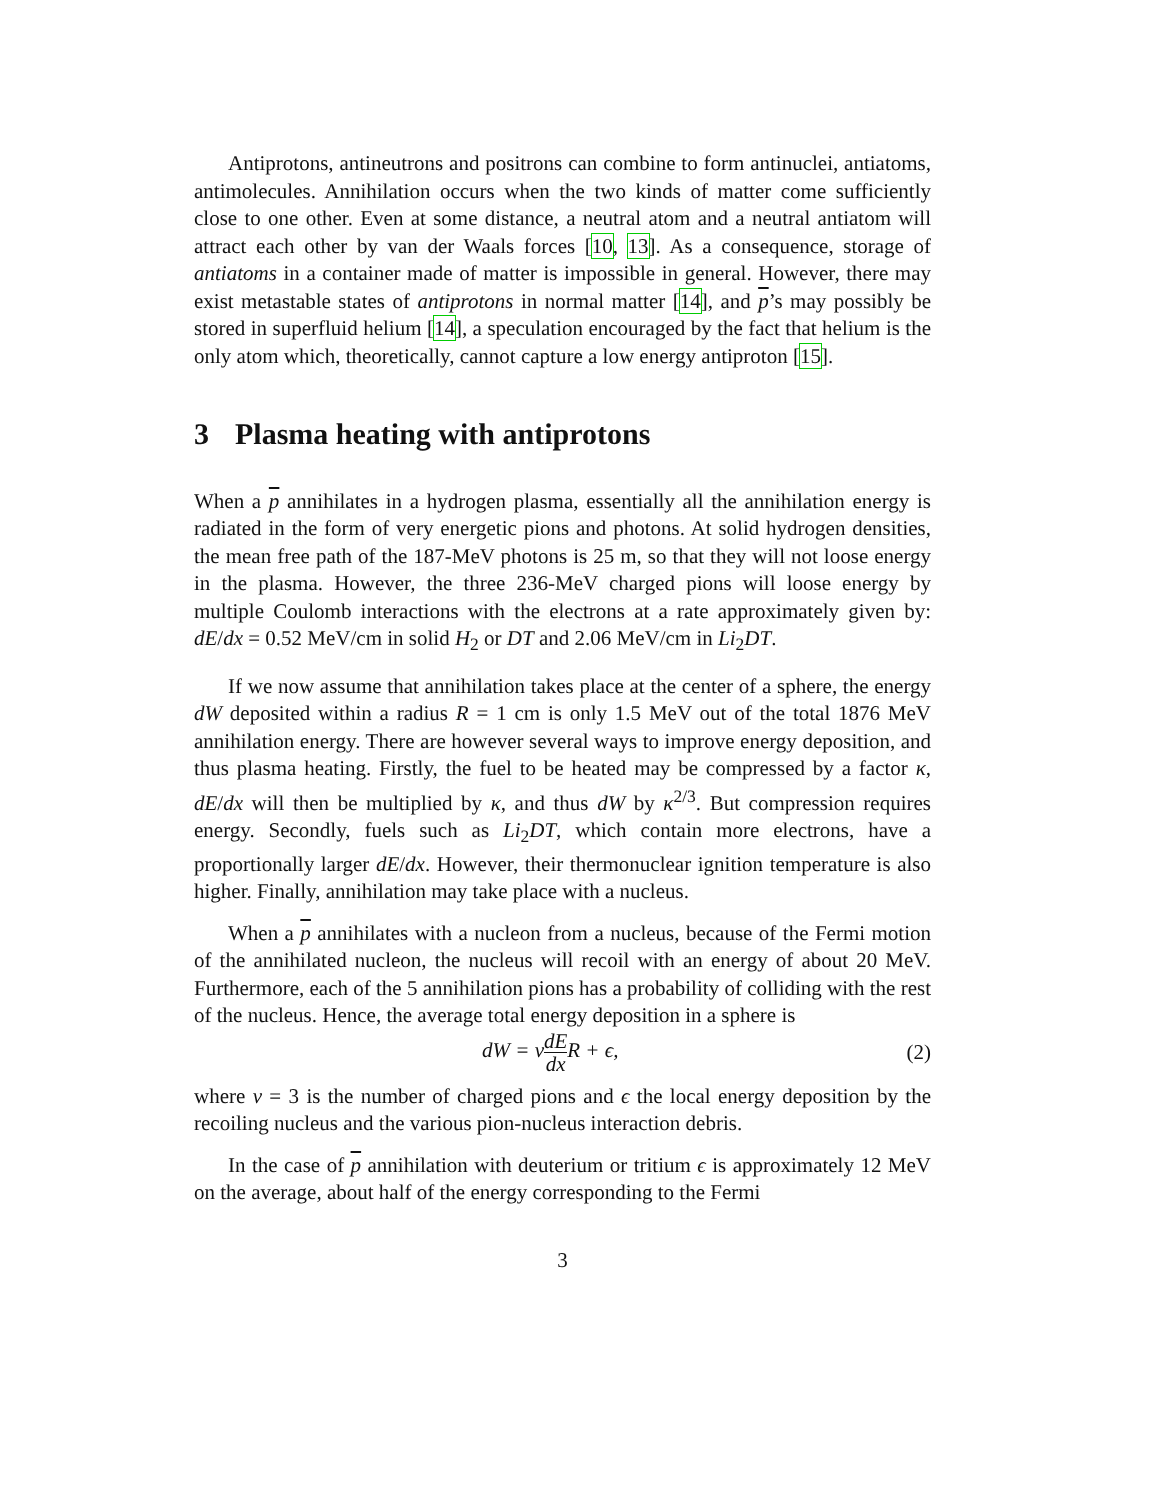Antiprotons, antineutrons and positrons can combine to form antinuclei, antiatoms, antimolecules. Annihilation occurs when the two kinds of matter come sufficiently close to one other. Even at some distance, a neutral atom and a neutral antiatom will attract each other by van der Waals forces [10, 13]. As a consequence, storage of antiatoms in a container made of matter is impossible in general. However, there may exist metastable states of antiprotons in normal matter [14], and p’s may possibly be stored in superfluid helium [14], a speculation encouraged by the fact that helium is the only atom which, theoretically, cannot capture a low energy antiproton [15].
3 Plasma heating with antiprotons
When a p annihilates in a hydrogen plasma, essentially all the annihilation energy is radiated in the form of very energetic pions and photons. At solid hydrogen densities, the mean free path of the 187-MeV photons is 25 m, so that they will not loose energy in the plasma. However, the three 236-MeV charged pions will loose energy by multiple Coulomb interactions with the electrons at a rate approximately given by: dE/dx = 0.52 MeV/cm in solid H<sub>2</sub> or DT and 2.06 MeV/cm in Li<sub>2</sub>DT.
If we now assume that annihilation takes place at the center of a sphere, the energy dW deposited within a radius R = 1 cm is only 1.5 MeV out of the total 1876 MeV annihilation energy. There are however several ways to improve energy deposition, and thus plasma heating. Firstly, the fuel to be heated may be compressed by a factor κ, dE/dx will then be multiplied by κ, and thus dW by κ<sup>2/3</sup>. But compression requires energy. Secondly, fuels such as Li<sub>2</sub>DT, which contain more electrons, have a proportionally larger dE/dx. However, their thermonuclear ignition temperature is also higher. Finally, annihilation may take place with a nucleus.
When a p annihilates with a nucleon from a nucleus, because of the Fermi motion of the annihilated nucleon, the nucleus will recoil with an energy of about 20 MeV. Furthermore, each of the 5 annihilation pions has a probability of colliding with the rest of the nucleus. Hence, the average total energy deposition in a sphere is
dW = νdE dx R + ϵ, (2)
where ν = 3 is the number of charged pions and ϵ the local energy deposition by the recoiling nucleus and the various pion-nucleus interaction debris.
In the case of p annihilation with deuterium or tritium ϵ is approximately 12 MeV on the average, about half of the energy corresponding to the Fermi
3